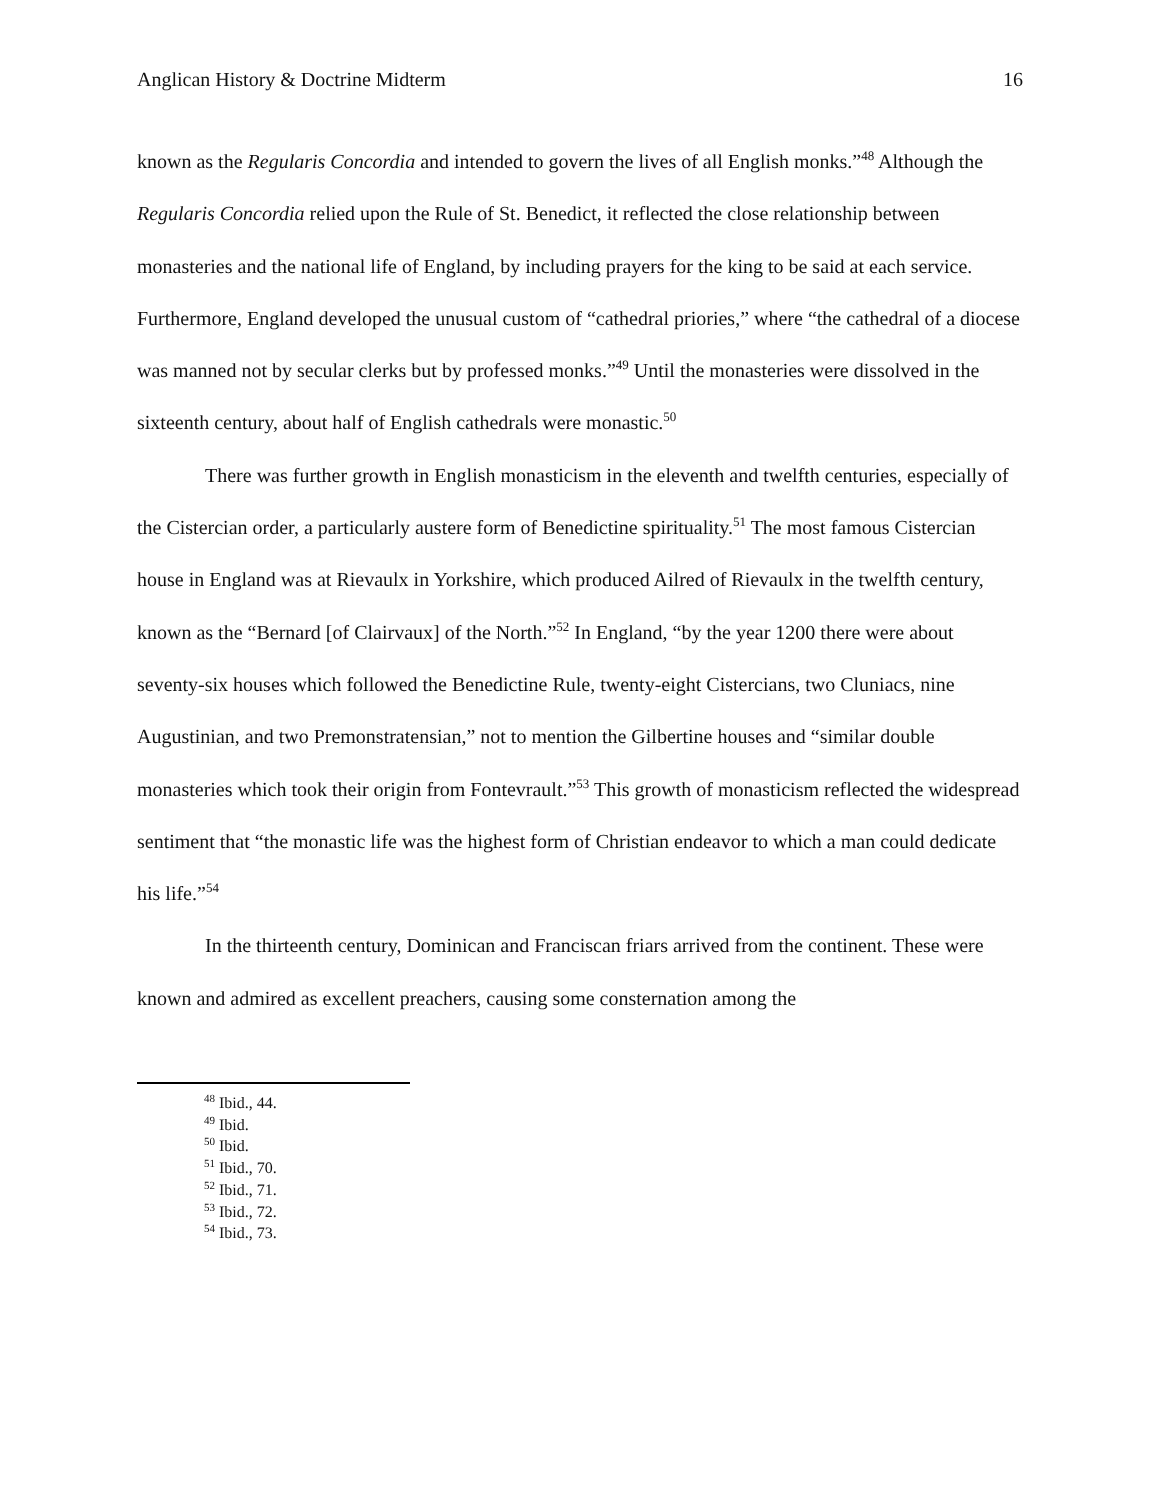Anglican History & Doctrine Midterm 16
known as the Regularis Concordia and intended to govern the lives of all English monks.”<sup>48</sup> Although the Regularis Concordia relied upon the Rule of St. Benedict, it reflected the close relationship between monasteries and the national life of England, by including prayers for the king to be said at each service. Furthermore, England developed the unusual custom of “cathedral priories,” where “the cathedral of a diocese was manned not by secular clerks but by professed monks.”<sup>49</sup> Until the monasteries were dissolved in the sixteenth century, about half of English cathedrals were monastic.<sup>50</sup>
There was further growth in English monasticism in the eleventh and twelfth centuries, especially of the Cistercian order, a particularly austere form of Benedictine spirituality.<sup>51</sup> The most famous Cistercian house in England was at Rievaulx in Yorkshire, which produced Ailred of Rievaulx in the twelfth century, known as the “Bernard [of Clairvaux] of the North.”<sup>52</sup> In England, “by the year 1200 there were about seventy-six houses which followed the Benedictine Rule, twenty-eight Cistercians, two Cluniacs, nine Augustinian, and two Premonstratensian,” not to mention the Gilbertine houses and “similar double monasteries which took their origin from Fontevrault.”<sup>53</sup> This growth of monasticism reflected the widespread sentiment that “the monastic life was the highest form of Christian endeavor to which a man could dedicate his life.”<sup>54</sup>
In the thirteenth century, Dominican and Franciscan friars arrived from the continent. These were known and admired as excellent preachers, causing some consternation among the
<sup>48</sup> Ibid., 44.
<sup>49</sup> Ibid.
<sup>50</sup> Ibid.
<sup>51</sup> Ibid., 70.
<sup>52</sup> Ibid., 71.
<sup>53</sup> Ibid., 72.
<sup>54</sup> Ibid., 73.